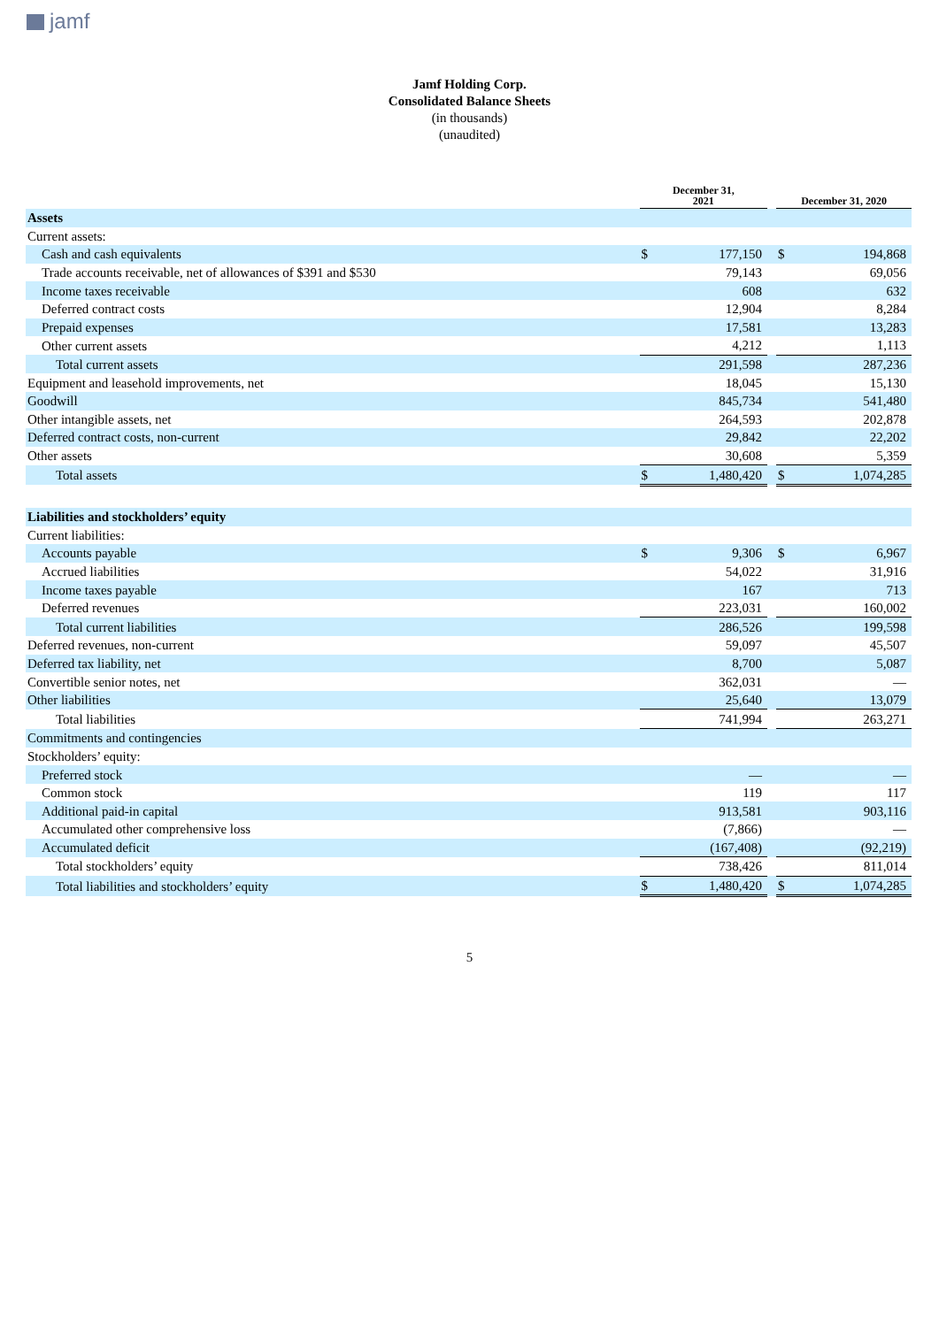jamf
Jamf Holding Corp.
Consolidated Balance Sheets
(in thousands)
(unaudited)
| | December 31, 2021 | | | December 31, 2020 | |
| --- | --- | --- | --- | --- | --- |
| Assets | | | | | |
| Current assets: | | | | | |
| Cash and cash equivalents | $ | 177,150 | | $ | 194,868 |
| Trade accounts receivable, net of allowances of $391 and $530 | | 79,143 | | | 69,056 |
| Income taxes receivable | | 608 | | | 632 |
| Deferred contract costs | | 12,904 | | | 8,284 |
| Prepaid expenses | | 17,581 | | | 13,283 |
| Other current assets | | 4,212 | | | 1,113 |
| Total current assets | | 291,598 | | | 287,236 |
| Equipment and leasehold improvements, net | | 18,045 | | | 15,130 |
| Goodwill | | 845,734 | | | 541,480 |
| Other intangible assets, net | | 264,593 | | | 202,878 |
| Deferred contract costs, non-current | | 29,842 | | | 22,202 |
| Other assets | | 30,608 | | | 5,359 |
| Total assets | $ | 1,480,420 | | $ | 1,074,285 |
| Liabilities and stockholders’ equity | | | | | |
| Current liabilities: | | | | | |
| Accounts payable | $ | 9,306 | | $ | 6,967 |
| Accrued liabilities | | 54,022 | | | 31,916 |
| Income taxes payable | | 167 | | | 713 |
| Deferred revenues | | 223,031 | | | 160,002 |
| Total current liabilities | | 286,526 | | | 199,598 |
| Deferred revenues, non-current | | 59,097 | | | 45,507 |
| Deferred tax liability, net | | 8,700 | | | 5,087 |
| Convertible senior notes, net | | 362,031 | | | — |
| Other liabilities | | 25,640 | | | 13,079 |
| Total liabilities | | 741,994 | | | 263,271 |
| Commitments and contingencies | | | | | |
| Stockholders’ equity: | | | | | |
| Preferred stock | | — | | | — |
| Common stock | | 119 | | | 117 |
| Additional paid-in capital | | 913,581 | | | 903,116 |
| Accumulated other comprehensive loss | | (7,866) | | | — |
| Accumulated deficit | | (167,408) | | | (92,219) |
| Total stockholders’ equity | | 738,426 | | | 811,014 |
| Total liabilities and stockholders’ equity | $ | 1,480,420 | | $ | 1,074,285 |
5